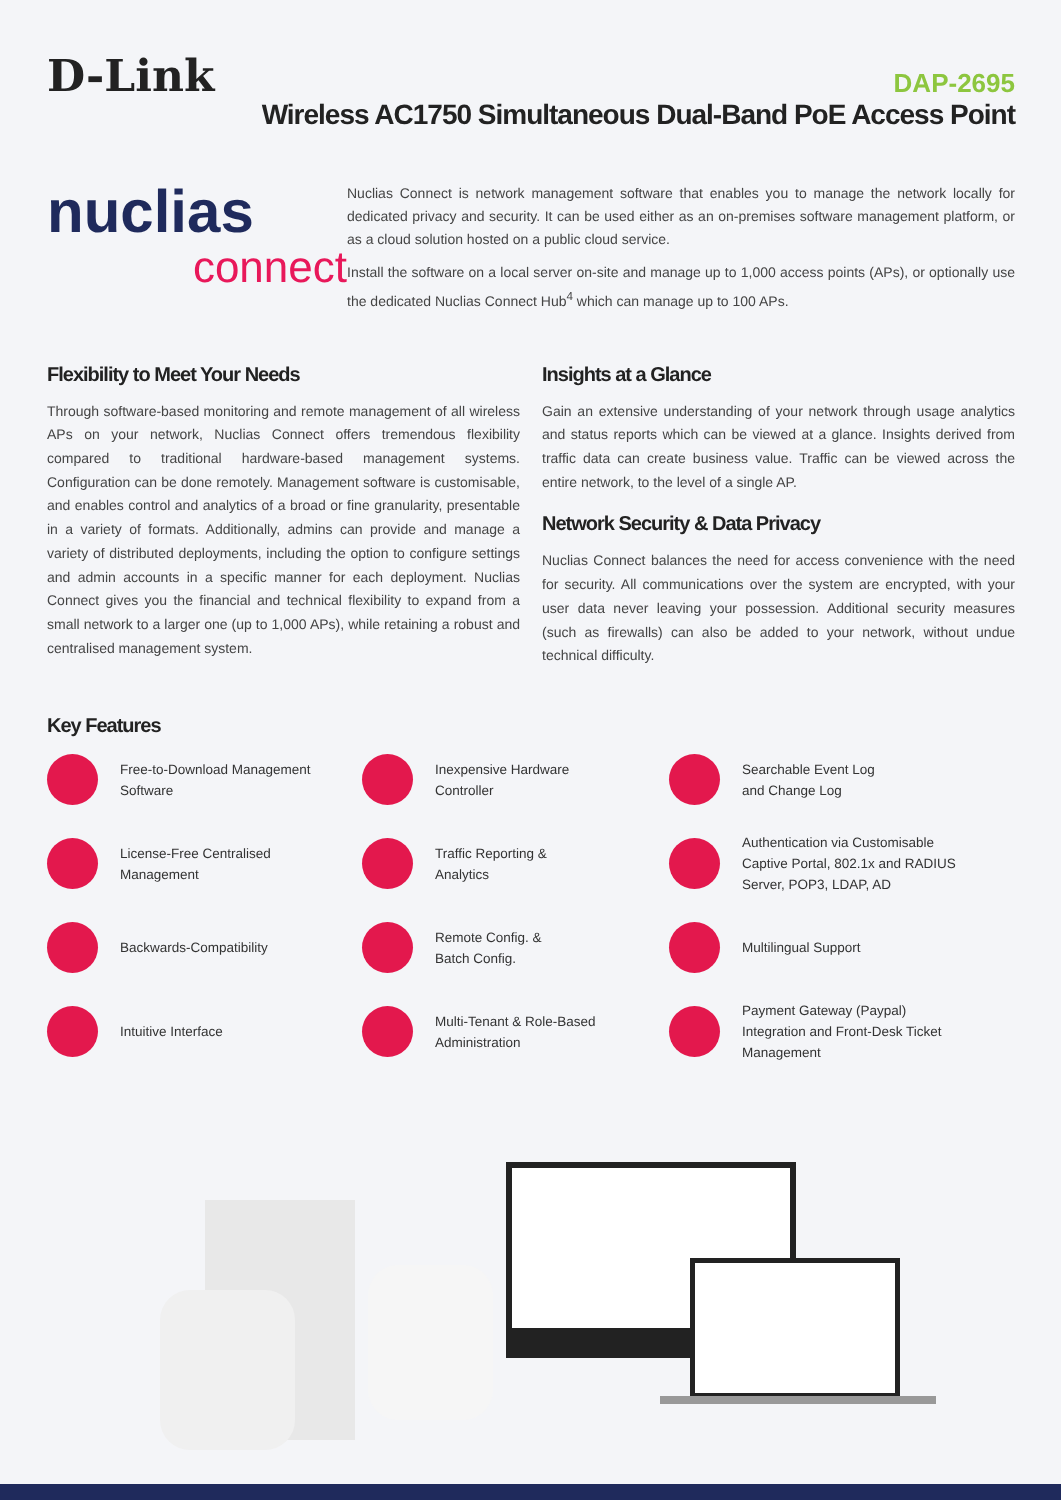D-Link
DAP-2695
Wireless AC1750 Simultaneous Dual-Band PoE Access Point
nuclias
connect
Nuclias Connect is network management software that enables you to manage the network locally for dedicated privacy and security. It can be used either as an on-premises software management platform, or as a cloud solution hosted on a public cloud service.
Install the software on a local server on-site and manage up to 1,000 access points (APs), or optionally use the dedicated Nuclias Connect Hub<sup>4</sup> which can manage up to 100 APs.
Flexibility to Meet Your Needs
Through software-based monitoring and remote management of all wireless APs on your network, Nuclias Connect offers tremendous flexibility compared to traditional hardware-based management systems. Configuration can be done remotely. Management software is customisable, and enables control and analytics of a broad or fine granularity, presentable in a variety of formats. Additionally, admins can provide and manage a variety of distributed deployments, including the option to configure settings and admin accounts in a specific manner for each deployment. Nuclias Connect gives you the financial and technical flexibility to expand from a small network to a larger one (up to 1,000 APs), while retaining a robust and centralised management system.
Insights at a Glance
Gain an extensive understanding of your network through usage analytics and status reports which can be viewed at a glance. Insights derived from traffic data can create business value. Traffic can be viewed across the entire network, to the level of a single AP.
Network Security & Data Privacy
Nuclias Connect balances the need for access convenience with the need for security. All communications over the system are encrypted, with your user data never leaving your possession. Additional security measures (such as firewalls) can also be added to your network, without undue technical difficulty.
Key Features
Free-to-Download Management
Software
Inexpensive Hardware
Controller
Searchable Event Log
and Change Log
License-Free Centralised
Management
Traffic Reporting &
Analytics
Authentication via Customisable
Captive Portal, 802.1x and RADIUS
Server, POP3, LDAP, AD
Backwards-Compatibility
Remote Config. &
Batch Config.
Multilingual Support
Intuitive Interface
Multi-Tenant & Role-Based
Administration
Payment Gateway (Paypal)
Integration and Front-Desk Ticket
Management